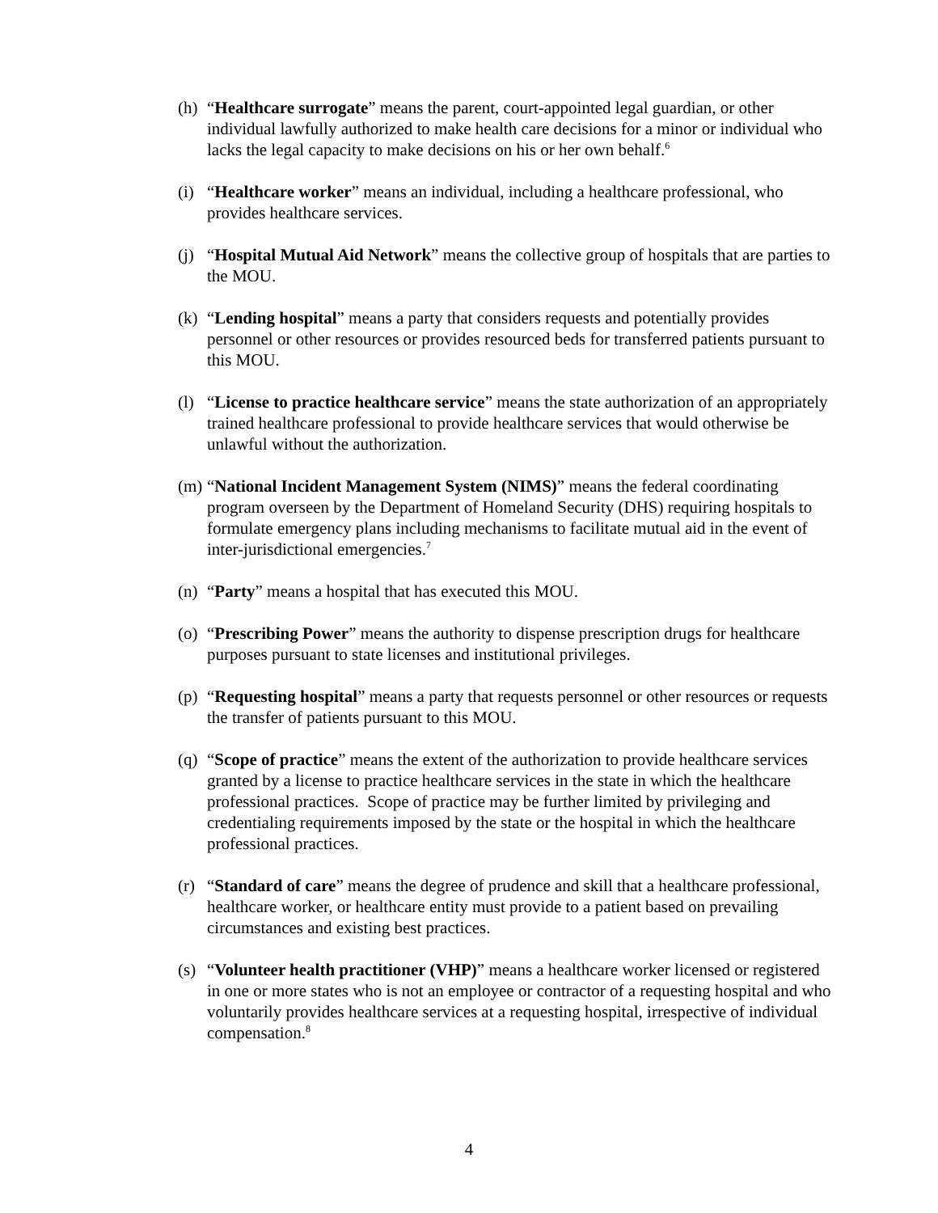(h)
“Healthcare surrogate” means the parent, court-appointed legal guardian, or other individual lawfully authorized to make health care decisions for a minor or individual who lacks the legal capacity to make decisions on his or her own behalf.<sup>6</sup>
(i)
“Healthcare worker” means an individual, including a healthcare professional, who provides healthcare services.
(j)
“Hospital Mutual Aid Network” means the collective group of hospitals that are parties to the MOU.
(k)
“Lending hospital” means a party that considers requests and potentially provides personnel or other resources or provides resourced beds for transferred patients pursuant to this MOU.
(l)
“License to practice healthcare service” means the state authorization of an appropriately trained healthcare professional to provide healthcare services that would otherwise be unlawful without the authorization.
(m)
“National Incident Management System (NIMS)” means the federal coordinating program overseen by the Department of Homeland Security (DHS) requiring hospitals to formulate emergency plans including mechanisms to facilitate mutual aid in the event of inter-jurisdictional emergencies.<sup>7</sup>
(n)
“Party” means a hospital that has executed this MOU.
(o)
“Prescribing Power” means the authority to dispense prescription drugs for healthcare purposes pursuant to state licenses and institutional privileges.
(p)
“Requesting hospital” means a party that requests personnel or other resources or requests the transfer of patients pursuant to this MOU.
(q)
“Scope of practice” means the extent of the authorization to provide healthcare services granted by a license to practice healthcare services in the state in which the healthcare professional practices. Scope of practice may be further limited by privileging and credentialing requirements imposed by the state or the hospital in which the healthcare professional practices.
(r)
“Standard of care” means the degree of prudence and skill that a healthcare professional, healthcare worker, or healthcare entity must provide to a patient based on prevailing circumstances and existing best practices.
(s)
“Volunteer health practitioner (VHP)” means a healthcare worker licensed or registered in one or more states who is not an employee or contractor of a requesting hospital and who voluntarily provides healthcare services at a requesting hospital, irrespective of individual compensation.<sup>8</sup>
4